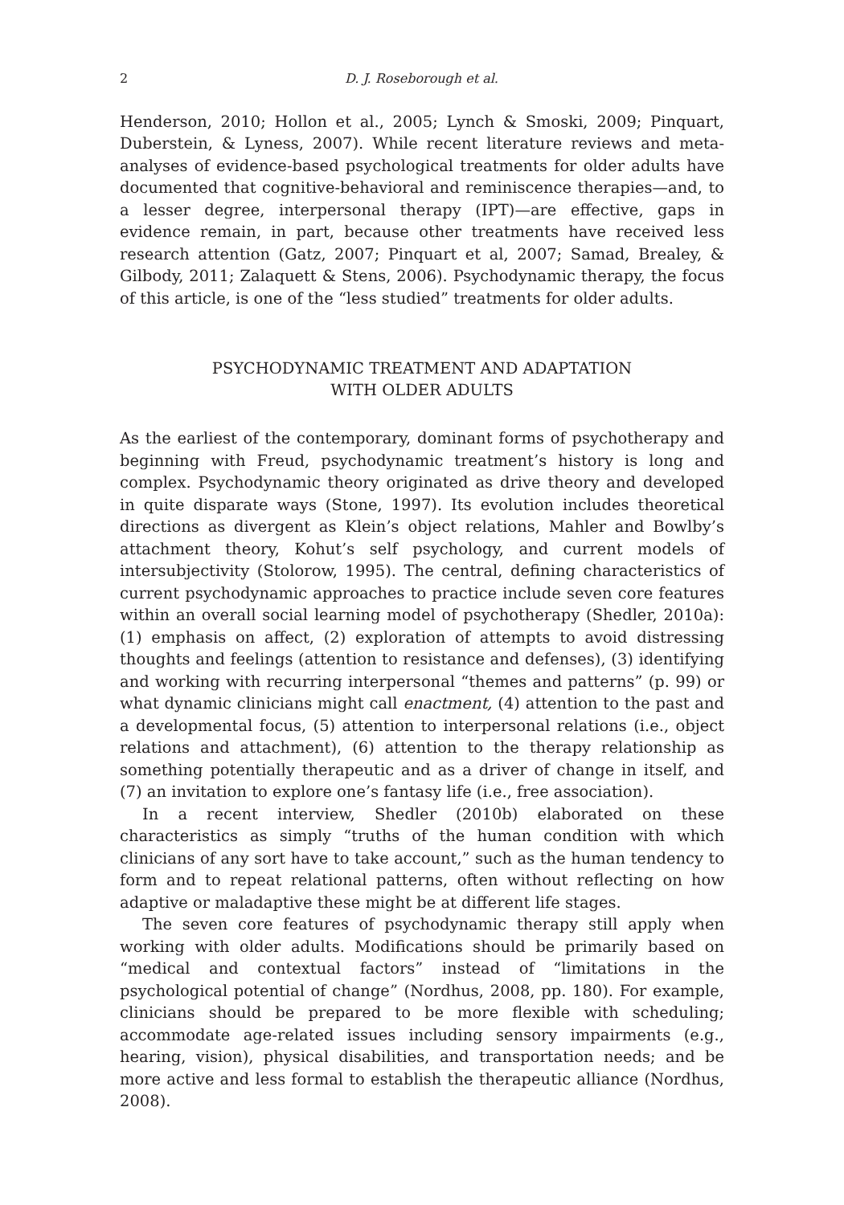2 D. J. Roseborough et al.
Henderson, 2010; Hollon et al., 2005; Lynch & Smoski, 2009; Pinquart, Duberstein, & Lyness, 2007). While recent literature reviews and meta-analyses of evidence-based psychological treatments for older adults have documented that cognitive-behavioral and reminiscence therapies—and, to a lesser degree, interpersonal therapy (IPT)—are effective, gaps in evidence remain, in part, because other treatments have received less research attention (Gatz, 2007; Pinquart et al, 2007; Samad, Brealey, & Gilbody, 2011; Zalaquett & Stens, 2006). Psychodynamic therapy, the focus of this article, is one of the “less studied” treatments for older adults.
PSYCHODYNAMIC TREATMENT AND ADAPTATION
WITH OLDER ADULTS
As the earliest of the contemporary, dominant forms of psychotherapy and beginning with Freud, psychodynamic treatment’s history is long and complex. Psychodynamic theory originated as drive theory and developed in quite disparate ways (Stone, 1997). Its evolution includes theoretical directions as divergent as Klein’s object relations, Mahler and Bowlby’s attachment theory, Kohut’s self psychology, and current models of intersubjectivity (Stolorow, 1995). The central, defining characteristics of current psychodynamic approaches to practice include seven core features within an overall social learning model of psychotherapy (Shedler, 2010a): (1) emphasis on affect, (2) exploration of attempts to avoid distressing thoughts and feelings (attention to resistance and defenses), (3) identifying and working with recurring interpersonal “themes and patterns” (p. 99) or what dynamic clinicians might call enactment, (4) attention to the past and a developmental focus, (5) attention to interpersonal relations (i.e., object relations and attachment), (6) attention to the therapy relationship as something potentially therapeutic and as a driver of change in itself, and (7) an invitation to explore one’s fantasy life (i.e., free association).
In a recent interview, Shedler (2010b) elaborated on these characteristics as simply “truths of the human condition with which clinicians of any sort have to take account,” such as the human tendency to form and to repeat relational patterns, often without reflecting on how adaptive or maladaptive these might be at different life stages.
The seven core features of psychodynamic therapy still apply when working with older adults. Modifications should be primarily based on “medical and contextual factors” instead of “limitations in the psychological potential of change” (Nordhus, 2008, pp. 180). For example, clinicians should be prepared to be more flexible with scheduling; accommodate age-related issues including sensory impairments (e.g., hearing, vision), physical disabilities, and transportation needs; and be more active and less formal to establish the therapeutic alliance (Nordhus, 2008).